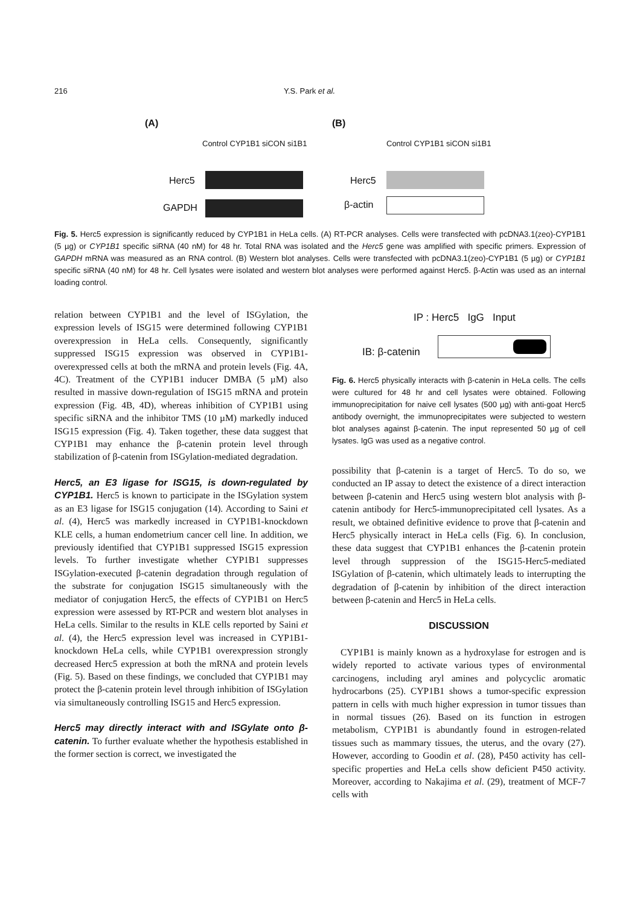216 Y.S. Park et al.
(A) (B)
Control CYP1B1 siCON si1B1 Control CYP1B1 siCON si1B1
Herc5
GAPDH
Herc5
β-actin
Fig. 5. Herc5 expression is significantly reduced by CYP1B1 in HeLa cells. (A) RT-PCR analyses. Cells were transfected with pcDNA3.1(zeo)-CYP1B1 (5 µg) or CYP1B1 specific siRNA (40 nM) for 48 hr. Total RNA was isolated and the Herc5 gene was amplified with specific primers. Expression of GAPDH mRNA was measured as an RNA control. (B) Western blot analyses. Cells were transfected with pcDNA3.1(zeo)-CYP1B1 (5 µg) or CYP1B1 specific siRNA (40 nM) for 48 hr. Cell lysates were isolated and western blot analyses were performed against Herc5. β-Actin was used as an internal loading control.
relation between CYP1B1 and the level of ISGylation, the expression levels of ISG15 were determined following CYP1B1 overexpression in HeLa cells. Consequently, significantly suppressed ISG15 expression was observed in CYP1B1-overexpressed cells at both the mRNA and protein levels (Fig. 4A, 4C). Treatment of the CYP1B1 inducer DMBA (5 µM) also resulted in massive down-regulation of ISG15 mRNA and protein expression (Fig. 4B, 4D), whereas inhibition of CYP1B1 using specific siRNA and the inhibitor TMS (10 µM) markedly induced ISG15 expression (Fig. 4). Taken together, these data suggest that CYP1B1 may enhance the β-catenin protein level through stabilization of β-catenin from ISGylation-mediated degradation.
Herc5, an E3 ligase for ISG15, is down-regulated by CYP1B1. Herc5 is known to participate in the ISGylation system as an E3 ligase for ISG15 conjugation (14). According to Saini et al. (4), Herc5 was markedly increased in CYP1B1-knockdown KLE cells, a human endometrium cancer cell line. In addition, we previously identified that CYP1B1 suppressed ISG15 expression levels. To further investigate whether CYP1B1 suppresses ISGylation-executed β-catenin degradation through regulation of the substrate for conjugation ISG15 simultaneously with the mediator of conjugation Herc5, the effects of CYP1B1 on Herc5 expression were assessed by RT-PCR and western blot analyses in HeLa cells. Similar to the results in KLE cells reported by Saini et al. (4), the Herc5 expression level was increased in CYP1B1-knockdown HeLa cells, while CYP1B1 overexpression strongly decreased Herc5 expression at both the mRNA and protein levels (Fig. 5). Based on these findings, we concluded that CYP1B1 may protect the β-catenin protein level through inhibition of ISGylation via simultaneously controlling ISG15 and Herc5 expression.
Herc5 may directly interact with and ISGylate onto β-catenin. To further evaluate whether the hypothesis established in the former section is correct, we investigated the
IP : Herc5 IgG Input
IB: β-catenin
Fig. 6. Herc5 physically interacts with β-catenin in HeLa cells. The cells were cultured for 48 hr and cell lysates were obtained. Following immunoprecipitation for naive cell lysates (500 µg) with anti-goat Herc5 antibody overnight, the immunoprecipitates were subjected to western blot analyses against β-catenin. The input represented 50 µg of cell lysates. IgG was used as a negative control.
possibility that β-catenin is a target of Herc5. To do so, we conducted an IP assay to detect the existence of a direct interaction between β-catenin and Herc5 using western blot analysis with β-catenin antibody for Herc5-immunoprecipitated cell lysates. As a result, we obtained definitive evidence to prove that β-catenin and Herc5 physically interact in HeLa cells (Fig. 6). In conclusion, these data suggest that CYP1B1 enhances the β-catenin protein level through suppression of the ISG15-Herc5-mediated ISGylation of β-catenin, which ultimately leads to interrupting the degradation of β-catenin by inhibition of the direct interaction between β-catenin and Herc5 in HeLa cells.
DISCUSSION
CYP1B1 is mainly known as a hydroxylase for estrogen and is widely reported to activate various types of environmental carcinogens, including aryl amines and polycyclic aromatic hydrocarbons (25). CYP1B1 shows a tumor-specific expression pattern in cells with much higher expression in tumor tissues than in normal tissues (26). Based on its function in estrogen metabolism, CYP1B1 is abundantly found in estrogen-related tissues such as mammary tissues, the uterus, and the ovary (27). However, according to Goodin et al. (28), P450 activity has cell-specific properties and HeLa cells show deficient P450 activity. Moreover, according to Nakajima et al. (29), treatment of MCF-7 cells with